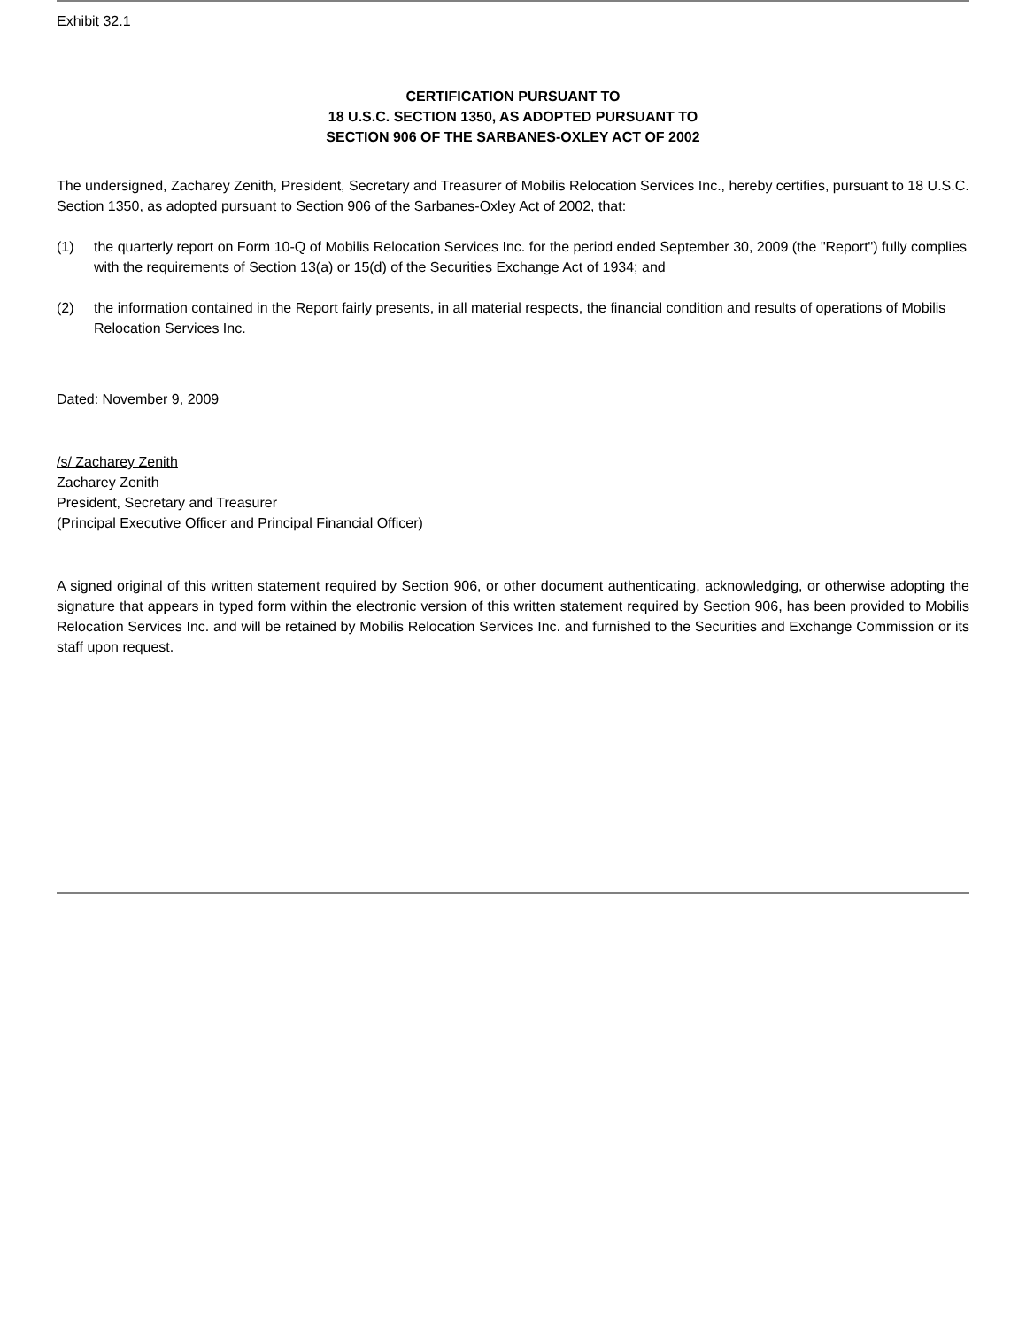Exhibit 32.1
CERTIFICATION PURSUANT TO
18 U.S.C. SECTION 1350, AS ADOPTED PURSUANT TO
SECTION 906 OF THE SARBANES-OXLEY ACT OF 2002
The undersigned, Zacharey Zenith, President, Secretary and Treasurer of Mobilis Relocation Services Inc., hereby certifies, pursuant to 18 U.S.C. Section 1350, as adopted pursuant to Section 906 of the Sarbanes-Oxley Act of 2002, that:
(1) the quarterly report on Form 10-Q of Mobilis Relocation Services Inc. for the period ended September 30, 2009 (the "Report") fully complies with the requirements of Section 13(a) or 15(d) of the Securities Exchange Act of 1934; and
(2) the information contained in the Report fairly presents, in all material respects, the financial condition and results of operations of Mobilis Relocation Services Inc.
Dated: November 9, 2009
/s/ Zacharey Zenith
Zacharey Zenith
President, Secretary and Treasurer
(Principal Executive Officer and Principal Financial Officer)
A signed original of this written statement required by Section 906, or other document authenticating, acknowledging, or otherwise adopting the signature that appears in typed form within the electronic version of this written statement required by Section 906, has been provided to Mobilis Relocation Services Inc. and will be retained by Mobilis Relocation Services Inc. and furnished to the Securities and Exchange Commission or its staff upon request.